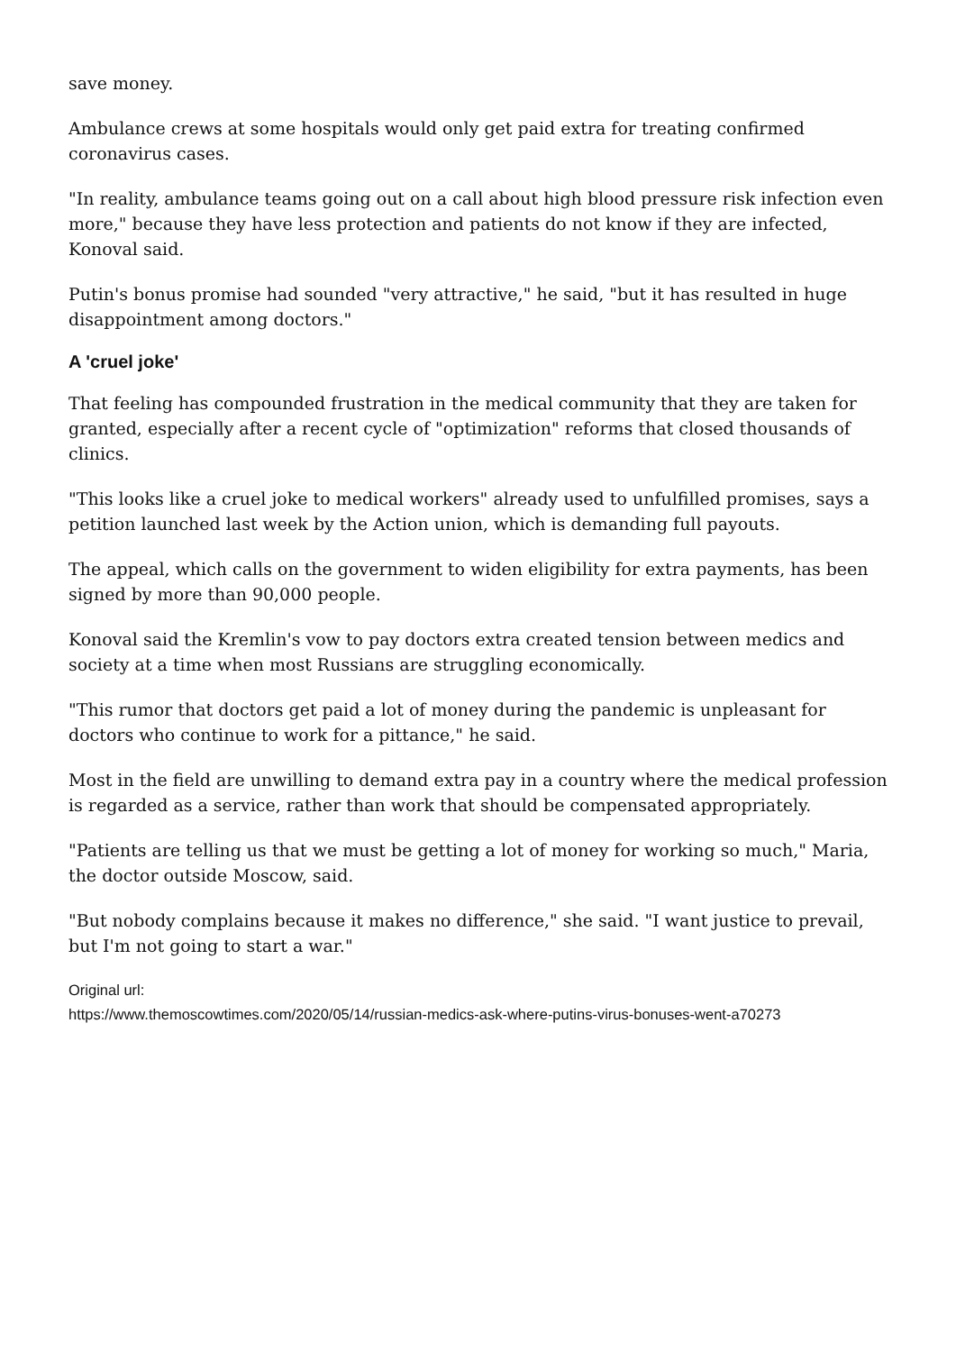save money.
Ambulance crews at some hospitals would only get paid extra for treating confirmed coronavirus cases.
"In reality, ambulance teams going out on a call about high blood pressure risk infection even more," because they have less protection and patients do not know if they are infected, Konoval said.
Putin's bonus promise had sounded "very attractive," he said, "but it has resulted in huge disappointment among doctors."
A 'cruel joke'
That feeling has compounded frustration in the medical community that they are taken for granted, especially after a recent cycle of "optimization" reforms that closed thousands of clinics.
"This looks like a cruel joke to medical workers" already used to unfulfilled promises, says a petition launched last week by the Action union, which is demanding full payouts.
The appeal, which calls on the government to widen eligibility for extra payments, has been signed by more than 90,000 people.
Konoval said the Kremlin's vow to pay doctors extra created tension between medics and society at a time when most Russians are struggling economically.
"This rumor that doctors get paid a lot of money during the pandemic is unpleasant for doctors who continue to work for a pittance," he said.
Most in the field are unwilling to demand extra pay in a country where the medical profession is regarded as a service, rather than work that should be compensated appropriately.
"Patients are telling us that we must be getting a lot of money for working so much," Maria, the doctor outside Moscow, said.
"But nobody complains because it makes no difference," she said. "I want justice to prevail, but I'm not going to start a war."
Original url:
https://www.themoscowtimes.com/2020/05/14/russian-medics-ask-where-putins-virus-bonuses-went-a70273